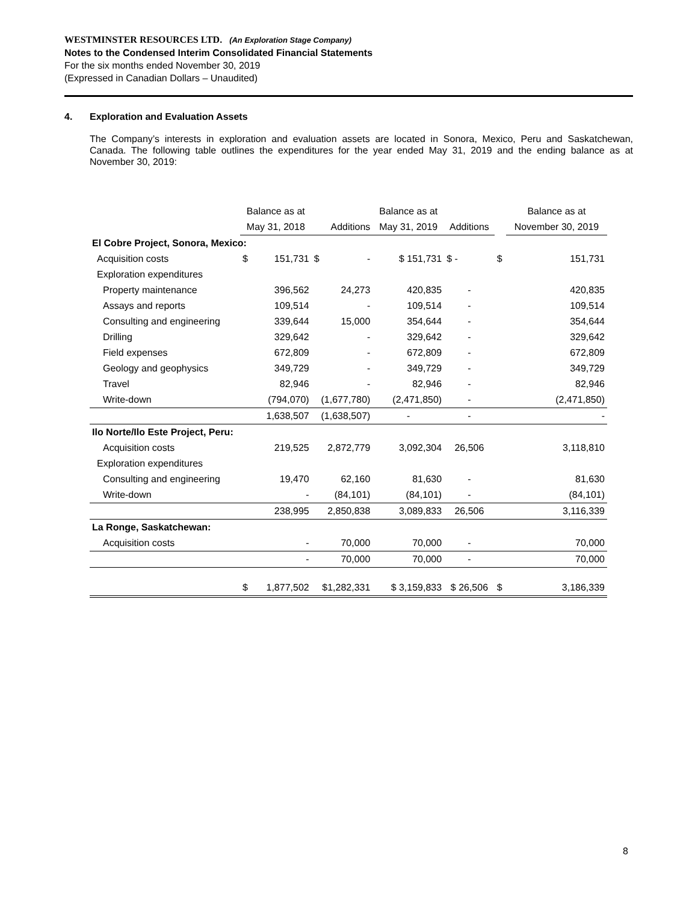WESTMINSTER RESOURCES LTD. (An Exploration Stage Company)
Notes to the Condensed Interim Consolidated Financial Statements
For the six months ended November 30, 2019
(Expressed in Canadian Dollars – Unaudited)
4. Exploration and Evaluation Assets
The Company’s interests in exploration and evaluation assets are located in Sonora, Mexico, Peru and Saskatchewan, Canada. The following table outlines the expenditures for the year ended May 31, 2019 and the ending balance as at November 30, 2019:
| | Balance as at | | | Balance as at | | | Balance as at |
| --- | --- | --- | --- | --- | --- | --- | --- |
| | May 31, 2018 | | Additions | May 31, 2019 | Additions | | November 30, 2019 |
| El Cobre Project, Sonora, Mexico: | | | | | | | |
| Acquisition costs | $ | 151,731 | $ - | $ 151,731 | $ - | $ | 151,731 |
| Exploration expenditures | | | | | | | |
| Property maintenance | | 396,562 | 24,273 | 420,835 | - | | 420,835 |
| Assays and reports | | 109,514 | - | 109,514 | - | | 109,514 |
| Consulting and engineering | | 339,644 | 15,000 | 354,644 | - | | 354,644 |
| Drilling | | 329,642 | - | 329,642 | - | | 329,642 |
| Field expenses | | 672,809 | - | 672,809 | - | | 672,809 |
| Geology and geophysics | | 349,729 | - | 349,729 | - | | 349,729 |
| Travel | | 82,946 | - | 82,946 | - | | 82,946 |
| Write-down | | (794,070) | (1,677,780) | (2,471,850) | - | | (2,471,850) |
| | | 1,638,507 | (1,638,507) | - | - | | - |
| Ilo Norte/Ilo Este Project, Peru: | | | | | | | |
| Acquisition costs | | 219,525 | 2,872,779 | 3,092,304 | 26,506 | | 3,118,810 |
| Exploration expenditures | | | | | | | |
| Consulting and engineering | | 19,470 | 62,160 | 81,630 | - | | 81,630 |
| Write-down | | - | (84,101) | (84,101) | - | | (84,101) |
| | | 238,995 | 2,850,838 | 3,089,833 | 26,506 | | 3,116,339 |
| La Ronge, Saskatchewan: | | | | | | | |
| Acquisition costs | | - | 70,000 | 70,000 | - | | 70,000 |
| | | - | 70,000 | 70,000 | - | | 70,000 |
| | $ | 1,877,502 | $1,282,331 | $ 3,159,833 | $ 26,506 | $ | 3,186,339 |
8